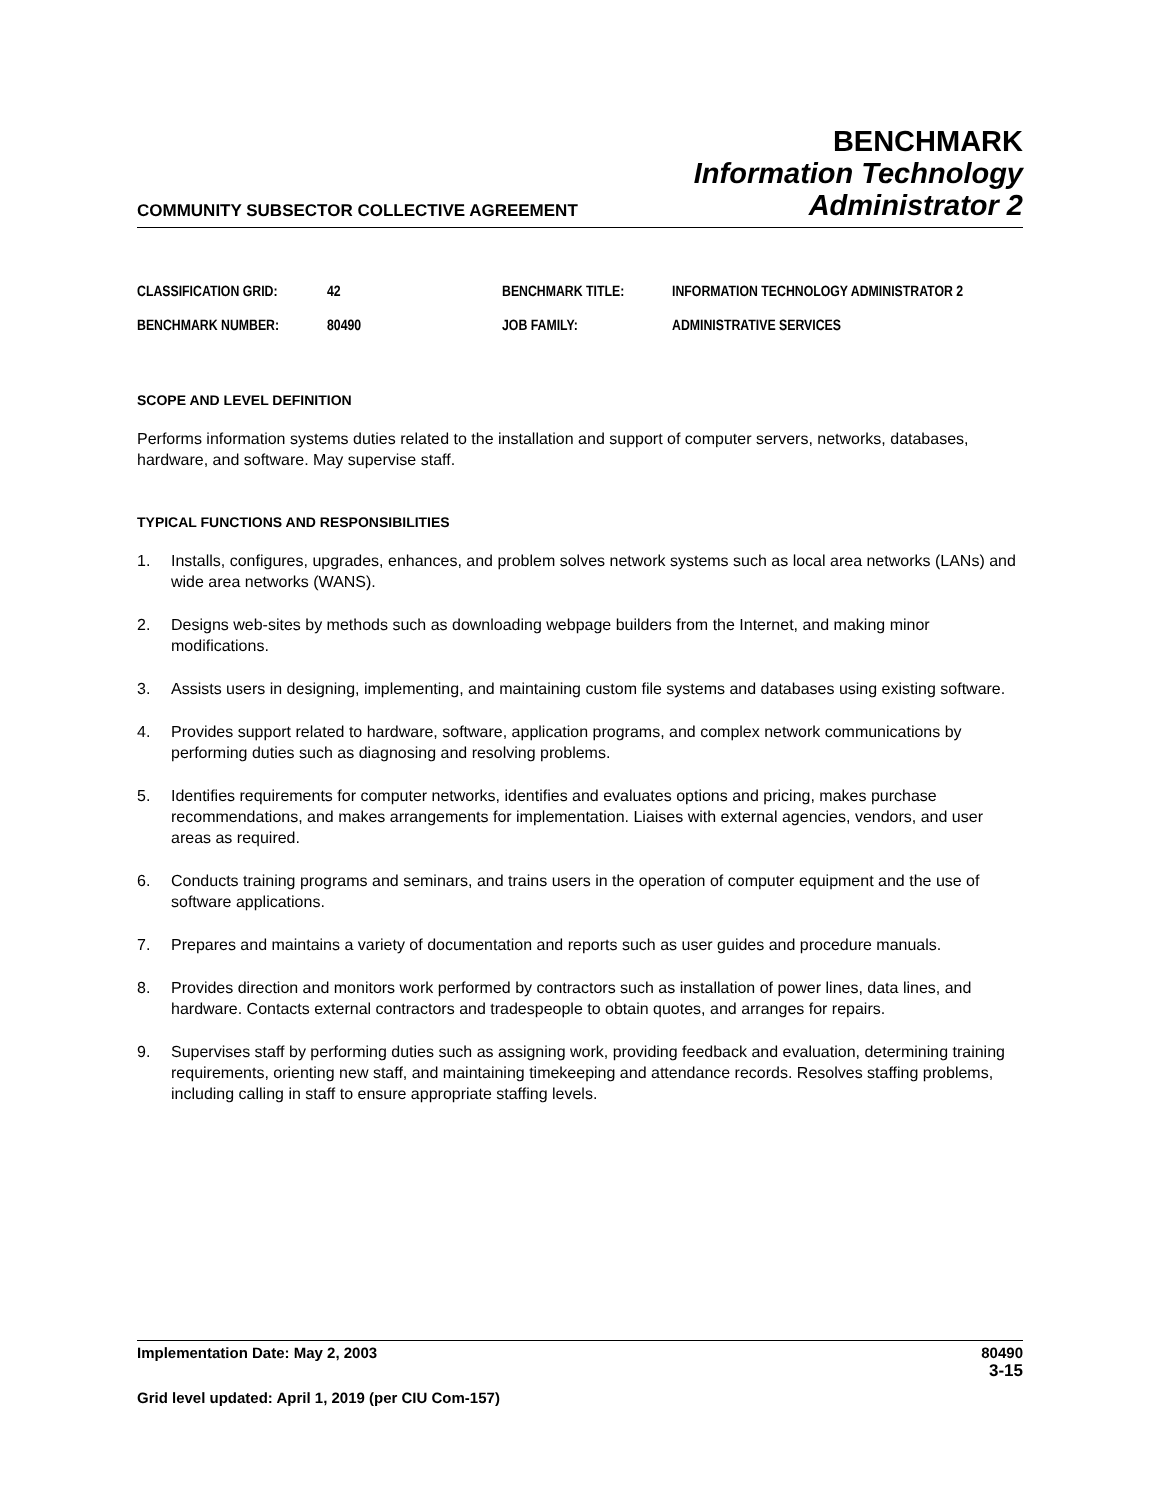COMMUNITY SUBSECTOR COLLECTIVE AGREEMENT
BENCHMARK
Information Technology
Administrator 2
| CLASSIFICATION GRID: | 42 | BENCHMARK TITLE: | INFORMATION TECHNOLOGY ADMINISTRATOR 2 |
| BENCHMARK NUMBER: | 80490 | JOB FAMILY: | ADMINISTRATIVE SERVICES |
SCOPE AND LEVEL DEFINITION
Performs information systems duties related to the installation and support of computer servers, networks, databases, hardware, and software. May supervise staff.
TYPICAL FUNCTIONS AND RESPONSIBILITIES
1. Installs, configures, upgrades, enhances, and problem solves network systems such as local area networks (LANs) and wide area networks (WANS).
2. Designs web-sites by methods such as downloading webpage builders from the Internet, and making minor modifications.
3. Assists users in designing, implementing, and maintaining custom file systems and databases using existing software.
4. Provides support related to hardware, software, application programs, and complex network communications by performing duties such as diagnosing and resolving problems.
5. Identifies requirements for computer networks, identifies and evaluates options and pricing, makes purchase recommendations, and makes arrangements for implementation. Liaises with external agencies, vendors, and user areas as required.
6. Conducts training programs and seminars, and trains users in the operation of computer equipment and the use of software applications.
7. Prepares and maintains a variety of documentation and reports such as user guides and procedure manuals.
8. Provides direction and monitors work performed by contractors such as installation of power lines, data lines, and hardware. Contacts external contractors and tradespeople to obtain quotes, and arranges for repairs.
9. Supervises staff by performing duties such as assigning work, providing feedback and evaluation, determining training requirements, orienting new staff, and maintaining timekeeping and attendance records. Resolves staffing problems, including calling in staff to ensure appropriate staffing levels.
Implementation Date: May 2, 2003 80490
3-15
Grid level updated: April 1, 2019 (per CIU Com-157)